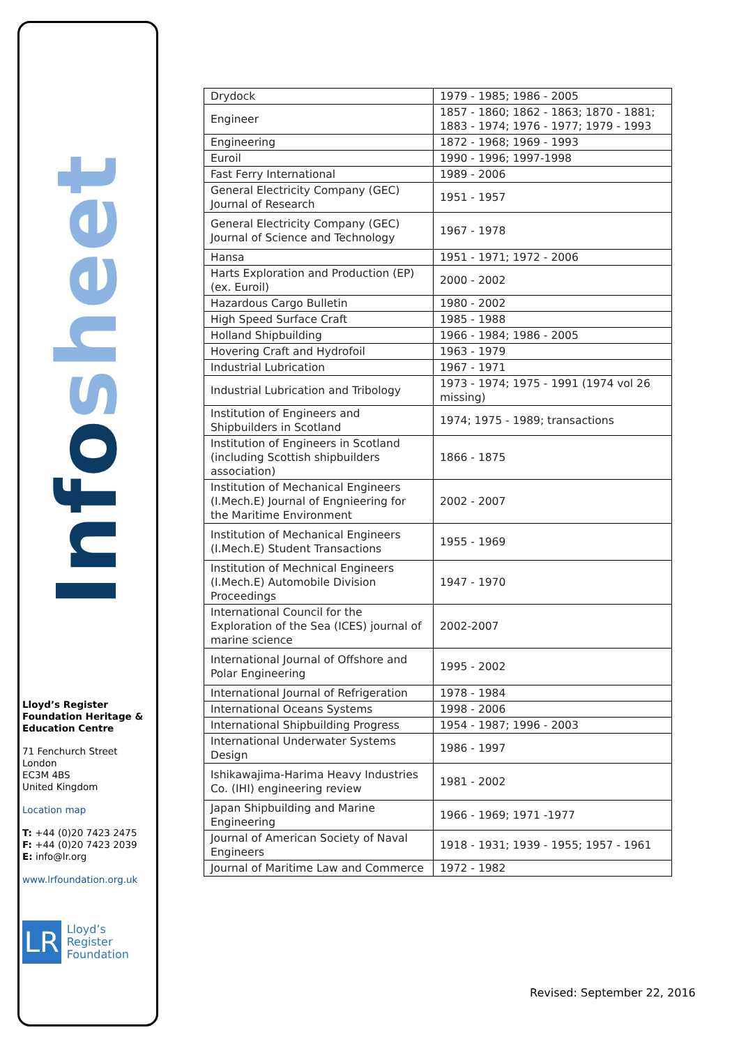Infosheet
Lloyd’s Register Foundation Heritage & Education Centre
71 Fenchurch Street
London
EC3M 4BS
United Kingdom
Location map
T: +44 (0)20 7423 2475
F: +44 (0)20 7423 2039
E: info@lr.org
www.lrfoundation.org.uk
LR
Lloyd’s Register
Foundation
| Drydock | 1979 - 1985; 1986 - 2005 |
| Engineer | 1857 - 1860; 1862 - 1863; 1870 - 1881; 1883 - 1974; 1976 - 1977; 1979 - 1993 |
| Engineering | 1872 - 1968; 1969 - 1993 |
| Euroil | 1990 - 1996; 1997-1998 |
| Fast Ferry International | 1989 - 2006 |
| General Electricity Company (GEC) Journal of Research | 1951 - 1957 |
| General Electricity Company (GEC) Journal of Science and Technology | 1967 - 1978 |
| Hansa | 1951 - 1971; 1972 - 2006 |
| Harts Exploration and Production (EP) (ex. Euroil) | 2000 - 2002 |
| Hazardous Cargo Bulletin | 1980 - 2002 |
| High Speed Surface Craft | 1985 - 1988 |
| Holland Shipbuilding | 1966 - 1984; 1986 - 2005 |
| Hovering Craft and Hydrofoil | 1963 - 1979 |
| Industrial Lubrication | 1967 - 1971 |
| Industrial Lubrication and Tribology | 1973 - 1974; 1975 - 1991 (1974 vol 26 missing) |
| Institution of Engineers and Shipbuilders in Scotland | 1974; 1975 - 1989; transactions |
| Institution of Engineers in Scotland (including Scottish shipbuilders association) | 1866 - 1875 |
| Institution of Mechanical Engineers (I.Mech.E) Journal of Engnieering for the Maritime Environment | 2002 - 2007 |
| Institution of Mechanical Engineers (I.Mech.E) Student Transactions | 1955 - 1969 |
| Institution of Mechnical Engineers (I.Mech.E) Automobile Division Proceedings | 1947 - 1970 |
| International Council for the Exploration of the Sea (ICES) journal of marine science | 2002-2007 |
| International Journal of Offshore and Polar Engineering | 1995 - 2002 |
| International Journal of Refrigeration | 1978 - 1984 |
| International Oceans Systems | 1998 - 2006 |
| International Shipbuilding Progress | 1954 - 1987; 1996 - 2003 |
| International Underwater Systems Design | 1986 - 1997 |
| Ishikawajima-Harima Heavy Industries Co. (IHI) engineering review | 1981 - 2002 |
| Japan Shipbuilding and Marine Engineering | 1966 - 1969; 1971 -1977 |
| Journal of American Society of Naval Engineers | 1918 - 1931; 1939 - 1955; 1957 - 1961 |
| Journal of Maritime Law and Commerce | 1972 - 1982 |
Revised: September 22, 2016